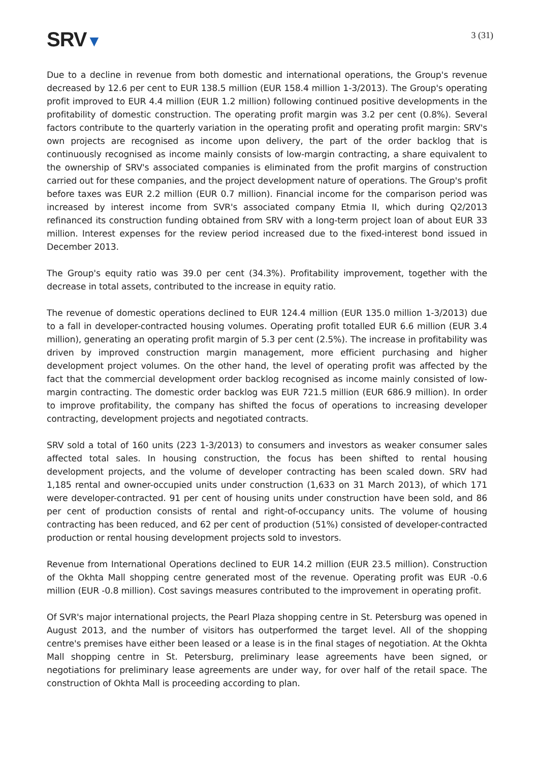SRV▼
3 (31)
Due to a decline in revenue from both domestic and international operations, the Group's revenue decreased by 12.6 per cent to EUR 138.5 million (EUR 158.4 million 1-3/2013). The Group's operating profit improved to EUR 4.4 million (EUR 1.2 million) following continued positive developments in the profitability of domestic construction. The operating profit margin was 3.2 per cent (0.8%). Several factors contribute to the quarterly variation in the operating profit and operating profit margin: SRV's own projects are recognised as income upon delivery, the part of the order backlog that is continuously recognised as income mainly consists of low-margin contracting, a share equivalent to the ownership of SRV's associated companies is eliminated from the profit margins of construction carried out for these companies, and the project development nature of operations. The Group's profit before taxes was EUR 2.2 million (EUR 0.7 million). Financial income for the comparison period was increased by interest income from SVR's associated company Etmia II, which during Q2/2013 refinanced its construction funding obtained from SRV with a long-term project loan of about EUR 33 million. Interest expenses for the review period increased due to the fixed-interest bond issued in December 2013.
The Group's equity ratio was 39.0 per cent (34.3%). Profitability improvement, together with the decrease in total assets, contributed to the increase in equity ratio.
The revenue of domestic operations declined to EUR 124.4 million (EUR 135.0 million 1-3/2013) due to a fall in developer-contracted housing volumes. Operating profit totalled EUR 6.6 million (EUR 3.4 million), generating an operating profit margin of 5.3 per cent (2.5%). The increase in profitability was driven by improved construction margin management, more efficient purchasing and higher development project volumes. On the other hand, the level of operating profit was affected by the fact that the commercial development order backlog recognised as income mainly consisted of low-margin contracting. The domestic order backlog was EUR 721.5 million (EUR 686.9 million). In order to improve profitability, the company has shifted the focus of operations to increasing developer contracting, development projects and negotiated contracts.
SRV sold a total of 160 units (223 1-3/2013) to consumers and investors as weaker consumer sales affected total sales. In housing construction, the focus has been shifted to rental housing development projects, and the volume of developer contracting has been scaled down. SRV had 1,185 rental and owner-occupied units under construction (1,633 on 31 March 2013), of which 171 were developer-contracted. 91 per cent of housing units under construction have been sold, and 86 per cent of production consists of rental and right-of-occupancy units. The volume of housing contracting has been reduced, and 62 per cent of production (51%) consisted of developer-contracted production or rental housing development projects sold to investors.
Revenue from International Operations declined to EUR 14.2 million (EUR 23.5 million). Construction of the Okhta Mall shopping centre generated most of the revenue. Operating profit was EUR -0.6 million (EUR -0.8 million). Cost savings measures contributed to the improvement in operating profit.
Of SVR's major international projects, the Pearl Plaza shopping centre in St. Petersburg was opened in August 2013, and the number of visitors has outperformed the target level. All of the shopping centre's premises have either been leased or a lease is in the final stages of negotiation. At the Okhta Mall shopping centre in St. Petersburg, preliminary lease agreements have been signed, or negotiations for preliminary lease agreements are under way, for over half of the retail space. The construction of Okhta Mall is proceeding according to plan.